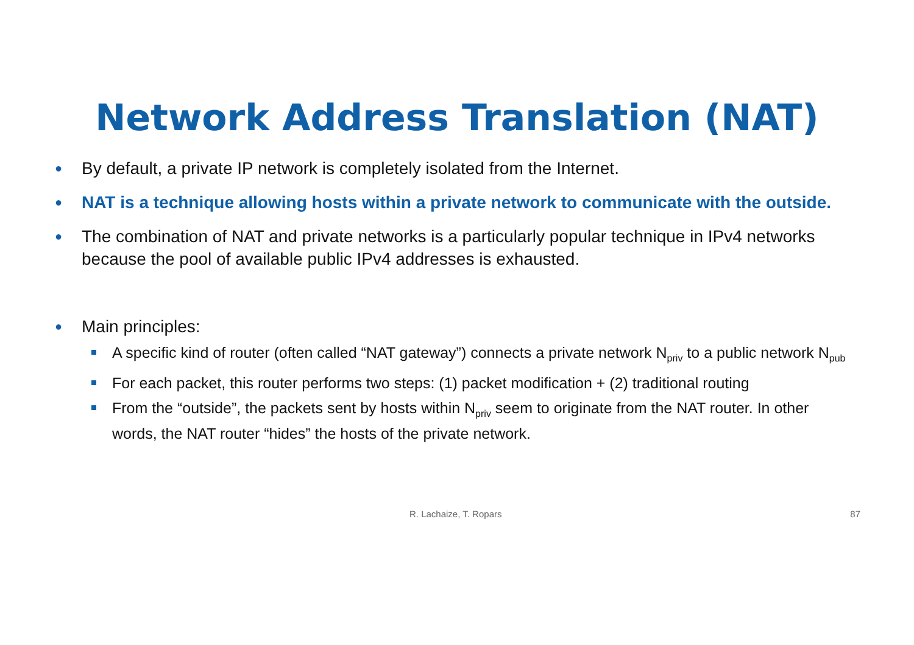Network Address Translation (NAT)
● By default, a private IP network is completely isolated from the Internet.
● NAT is a technique allowing hosts within a private network to communicate with the outside.
● The combination of NAT and private networks is a particularly popular technique in IPv4 networks because the pool of available public IPv4 addresses is exhausted.
● Main principles:
A specific kind of router (often called “NAT gateway”) connects a private network N<sub>priv</sub> to a public network N<sub>pub</sub>
For each packet, this router performs two steps: (1) packet modification + (2) traditional routing
From the “outside”, the packets sent by hosts within N<sub>priv</sub> seem to originate from the NAT router. In other words, the NAT router “hides” the hosts of the private network.
R. Lachaize, T. Ropars 87